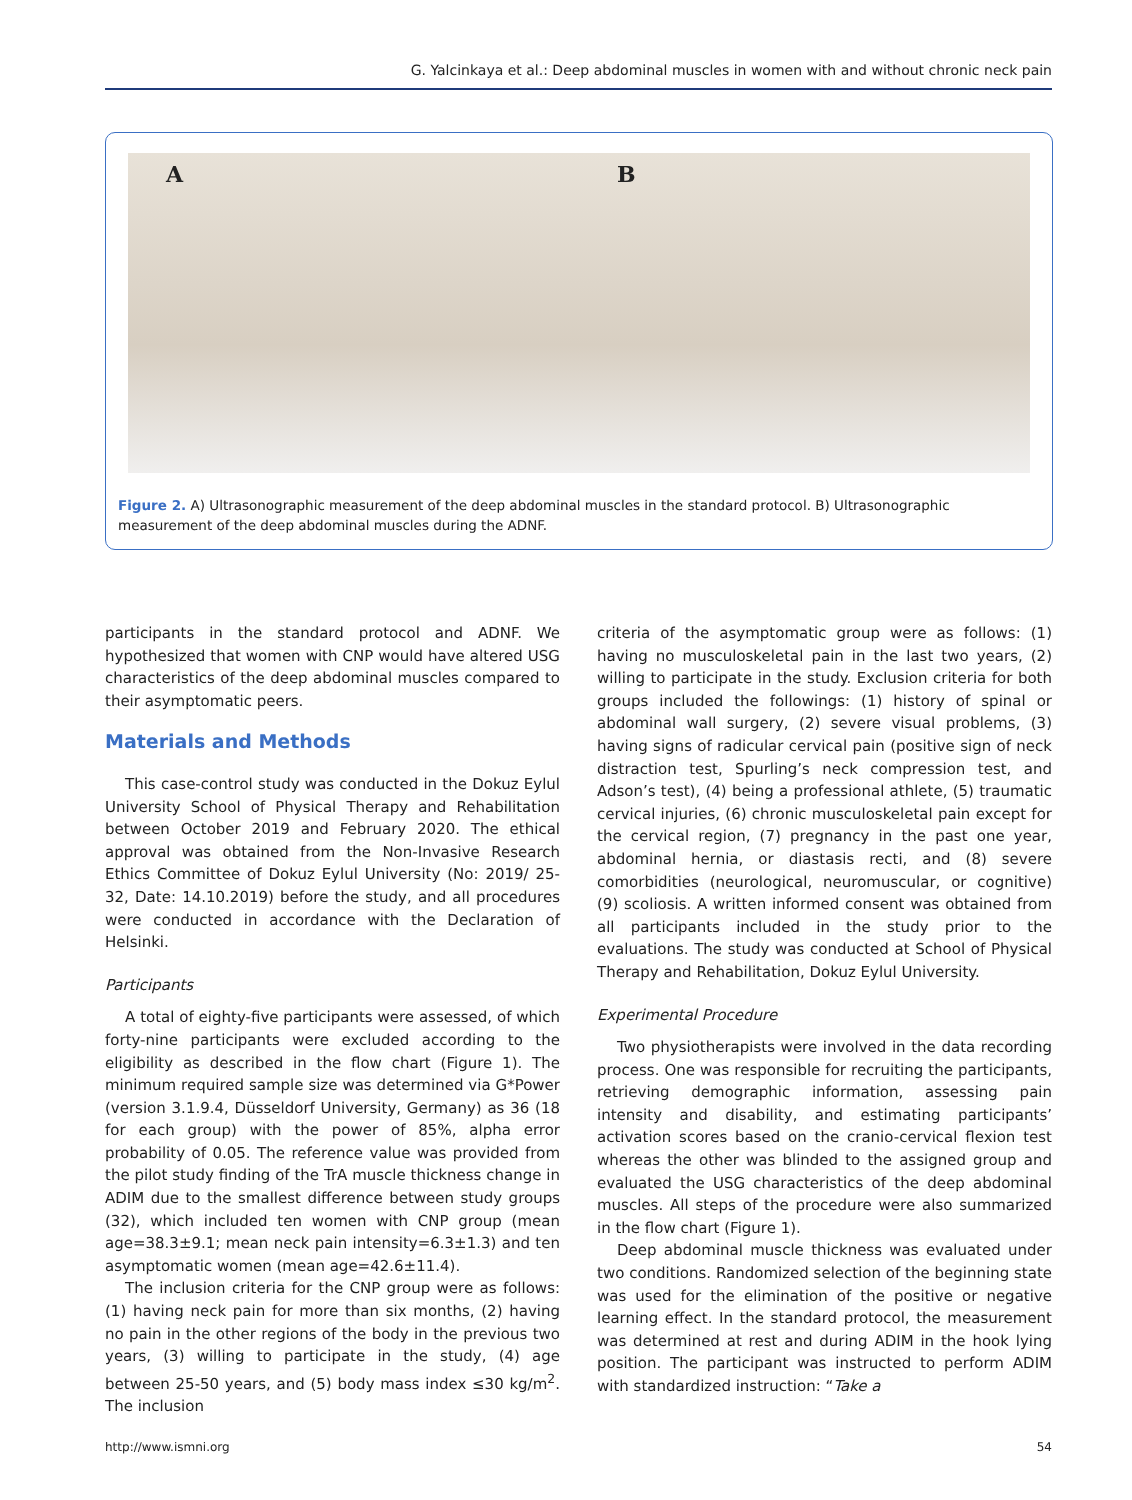G. Yalcinkaya et al.: Deep abdominal muscles in women with and without chronic neck pain
A B
Figure 2. A) Ultrasonographic measurement of the deep abdominal muscles in the standard protocol. B) Ultrasonographic measurement of the deep abdominal muscles during the ADNF.
participants in the standard protocol and ADNF. We hypothesized that women with CNP would have altered USG characteristics of the deep abdominal muscles compared to their asymptomatic peers.
Materials and Methods
This case-control study was conducted in the Dokuz Eylul University School of Physical Therapy and Rehabilitation between October 2019 and February 2020. The ethical approval was obtained from the Non-Invasive Research Ethics Committee of Dokuz Eylul University (No: 2019/ 25-32, Date: 14.10.2019) before the study, and all procedures were conducted in accordance with the Declaration of Helsinki.
Participants
A total of eighty-five participants were assessed, of which forty-nine participants were excluded according to the eligibility as described in the flow chart (Figure 1). The minimum required sample size was determined via G*Power (version 3.1.9.4, Düsseldorf University, Germany) as 36 (18 for each group) with the power of 85%, alpha error probability of 0.05. The reference value was provided from the pilot study finding of the TrA muscle thickness change in ADIM due to the smallest difference between study groups (32), which included ten women with CNP group (mean age=38.3±9.1; mean neck pain intensity=6.3±1.3) and ten asymptomatic women (mean age=42.6±11.4).
The inclusion criteria for the CNP group were as follows: (1) having neck pain for more than six months, (2) having no pain in the other regions of the body in the previous two years, (3) willing to participate in the study, (4) age between 25-50 years, and (5) body mass index ≤30 kg/m<sup>2</sup>. The inclusion
criteria of the asymptomatic group were as follows: (1) having no musculoskeletal pain in the last two years, (2) willing to participate in the study. Exclusion criteria for both groups included the followings: (1) history of spinal or abdominal wall surgery, (2) severe visual problems, (3) having signs of radicular cervical pain (positive sign of neck distraction test, Spurling’s neck compression test, and Adson’s test), (4) being a professional athlete, (5) traumatic cervical injuries, (6) chronic musculoskeletal pain except for the cervical region, (7) pregnancy in the past one year, abdominal hernia, or diastasis recti, and (8) severe comorbidities (neurological, neuromuscular, or cognitive) (9) scoliosis. A written informed consent was obtained from all participants included in the study prior to the evaluations. The study was conducted at School of Physical Therapy and Rehabilitation, Dokuz Eylul University.
Experimental Procedure
Two physiotherapists were involved in the data recording process. One was responsible for recruiting the participants, retrieving demographic information, assessing pain intensity and disability, and estimating participants’ activation scores based on the cranio-cervical flexion test whereas the other was blinded to the assigned group and evaluated the USG characteristics of the deep abdominal muscles. All steps of the procedure were also summarized in the flow chart (Figure 1).
Deep abdominal muscle thickness was evaluated under two conditions. Randomized selection of the beginning state was used for the elimination of the positive or negative learning effect. In the standard protocol, the measurement was determined at rest and during ADIM in the hook lying position. The participant was instructed to perform ADIM with standardized instruction: “Take a
http://www.ismni.org 54